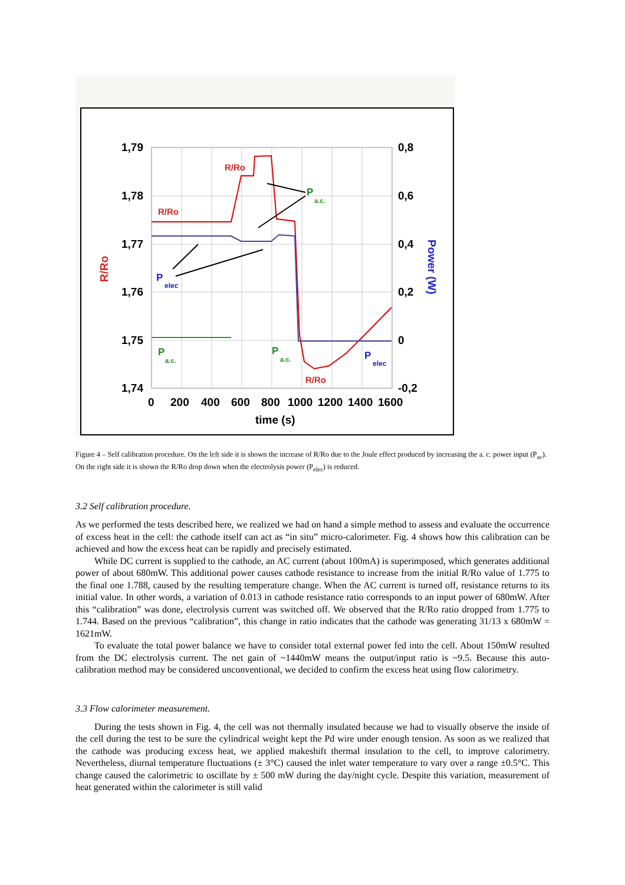1,79
1,78
1,77
1,76
1,75
1,74
0,8
0,6
0,4
0,2
0
-0,2
0
200
400
600
800
1000
1200
1400
1600
time (s)
R/Ro
Power (W)
R/Ro
R/Ro
R/Ro
P
P
P
a.c.
a.c.
a.c.
P
P
elec
elec
Figure 4 – Self calibration procedure. On the left side it is shown the increase of R/Ro due to the Joule effect produced by increasing the a. c. power input (P<sub>ac</sub>). On the right side it is shown the R/Ro drop down when the electrolysis power (P<sub>elec</sub>) is reduced.
3.2 Self calibration procedure.
As we performed the tests described here, we realized we had on hand a simple method to assess and evaluate the occurrence of excess heat in the cell: the cathode itself can act as “in situ” micro-calorimeter. Fig. 4 shows how this calibration can be achieved and how the excess heat can be rapidly and precisely estimated.
While DC current is supplied to the cathode, an AC current (about 100mA) is superimposed, which generates additional power of about 680mW. This additional power causes cathode resistance to increase from the initial R/Ro value of 1.775 to the final one 1.788, caused by the resulting temperature change. When the AC current is turned off, resistance returns to its initial value. In other words, a variation of 0.013 in cathode resistance ratio corresponds to an input power of 680mW. After this “calibration” was done, electrolysis current was switched off. We observed that the R/Ro ratio dropped from 1.775 to 1.744. Based on the previous “calibration”, this change in ratio indicates that the cathode was generating 31/13 x 680mW = 1621mW.
To evaluate the total power balance we have to consider total external power fed into the cell. About 150mW resulted from the DC electrolysis current. The net gain of ~1440mW means the output/input ratio is ~9.5. Because this auto-calibration method may be considered unconventional, we decided to confirm the excess heat using flow calorimetry.
3.3 Flow calorimeter measurement.
During the tests shown in Fig. 4, the cell was not thermally insulated because we had to visually observe the inside of the cell during the test to be sure the cylindrical weight kept the Pd wire under enough tension. As soon as we realized that the cathode was producing excess heat, we applied makeshift thermal insulation to the cell, to improve calorimetry. Nevertheless, diurnal temperature fluctuations (± 3°C) caused the inlet water temperature to vary over a range ±0.5°C. This change caused the calorimetric to oscillate by ± 500 mW during the day/night cycle. Despite this variation, measurement of heat generated within the calorimeter is still valid